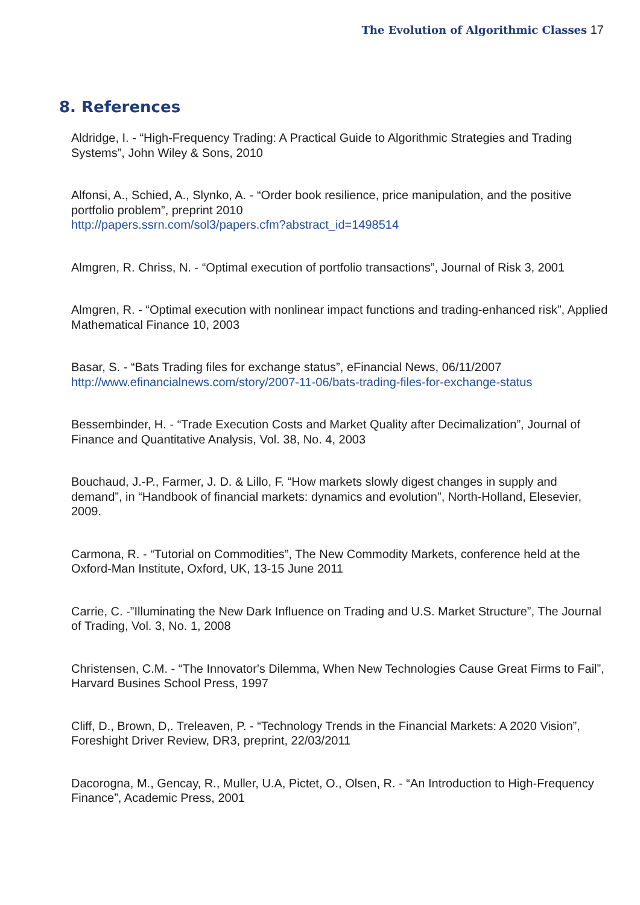The Evolution of Algorithmic Classes 17
8. References
Aldridge, I. - “High-Frequency Trading: A Practical Guide to Algorithmic Strategies and Trading Systems”, John Wiley & Sons, 2010
Alfonsi, A., Schied, A., Slynko, A. - “Order book resilience, price manipulation, and the positive portfolio problem”, preprint 2010
http://papers.ssrn.com/sol3/papers.cfm?abstract_id=1498514
Almgren, R. Chriss, N. - “Optimal execution of portfolio transactions”, Journal of Risk 3, 2001
Almgren, R. - “Optimal execution with nonlinear impact functions and trading-enhanced risk”, Applied Mathematical Finance 10, 2003
Basar, S. - “Bats Trading files for exchange status”, eFinancial News, 06/11/2007
http://www.efinancialnews.com/story/2007-11-06/bats-trading-files-for-exchange-status
Bessembinder, H. - “Trade Execution Costs and Market Quality after Decimalization”, Journal of Finance and Quantitative Analysis, Vol. 38, No. 4, 2003
Bouchaud, J.-P., Farmer, J. D. & Lillo, F. “How markets slowly digest changes in supply and demand”, in “Handbook of financial markets: dynamics and evolution”, North-Holland, Elesevier, 2009.
Carmona, R. - “Tutorial on Commodities”, The New Commodity Markets, conference held at the Oxford-Man Institute, Oxford, UK, 13-15 June 2011
Carrie, C. -”Illuminating the New Dark Influence on Trading and U.S. Market Structure”, The Journal of Trading, Vol. 3, No. 1, 2008
Christensen, C.M. - “The Innovator's Dilemma, When New Technologies Cause Great Firms to Fail”, Harvard Busines School Press, 1997
Cliff, D., Brown, D,. Treleaven, P. - “Technology Trends in the Financial Markets: A 2020 Vision”, Foreshight Driver Review, DR3, preprint, 22/03/2011
Dacorogna, M., Gencay, R., Muller, U.A, Pictet, O., Olsen, R. - “An Introduction to High-Frequency Finance”, Academic Press, 2001